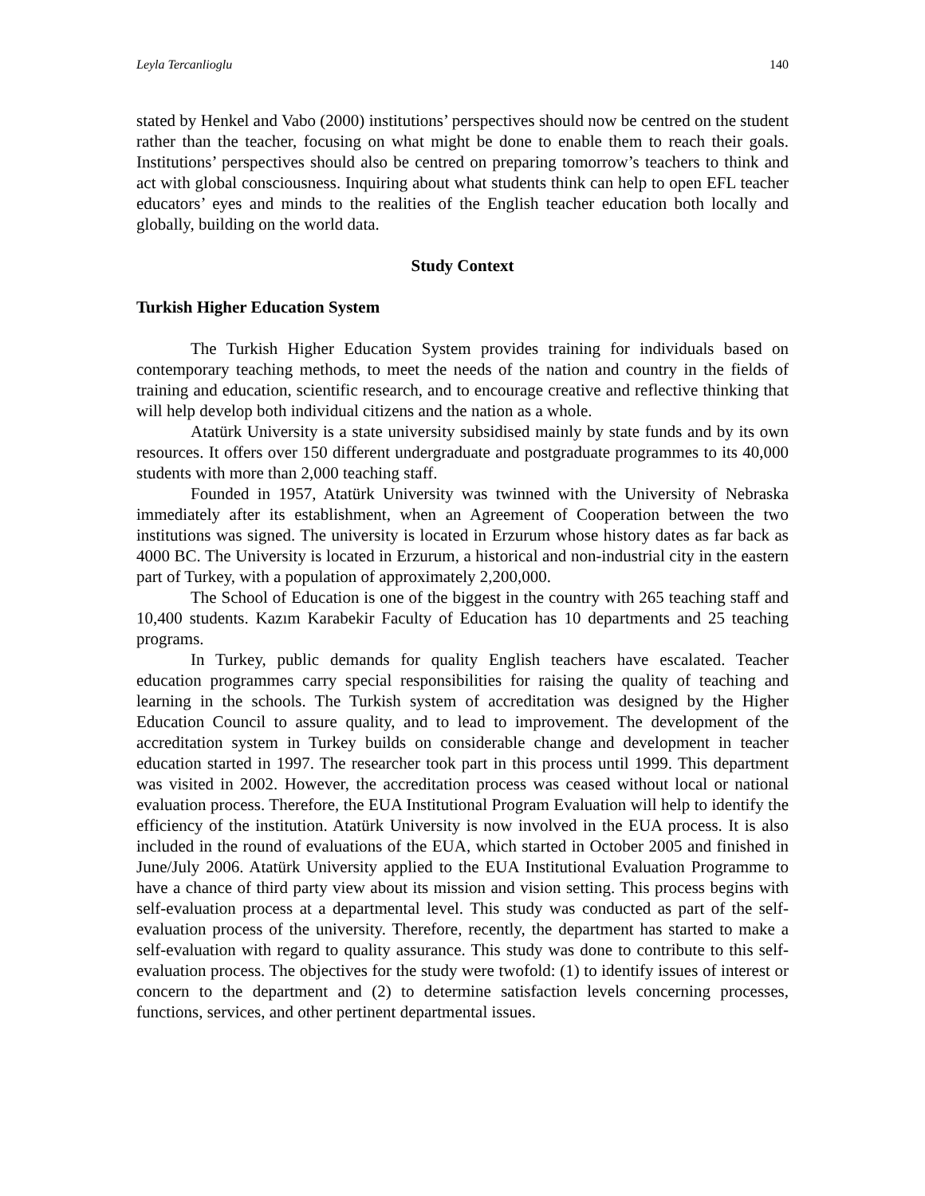Leyla Tercanlioglu 140
stated by Henkel and Vabo (2000) institutions’ perspectives should now be centred on the student rather than the teacher, focusing on what might be done to enable them to reach their goals. Institutions’ perspectives should also be centred on preparing tomorrow’s teachers to think and act with global consciousness. Inquiring about what students think can help to open EFL teacher educators’ eyes and minds to the realities of the English teacher education both locally and globally, building on the world data.
Study Context
Turkish Higher Education System
The Turkish Higher Education System provides training for individuals based on contemporary teaching methods, to meet the needs of the nation and country in the fields of training and education, scientific research, and to encourage creative and reflective thinking that will help develop both individual citizens and the nation as a whole.
Atatürk University is a state university subsidised mainly by state funds and by its own resources. It offers over 150 different undergraduate and postgraduate programmes to its 40,000 students with more than 2,000 teaching staff.
Founded in 1957, Atatürk University was twinned with the University of Nebraska immediately after its establishment, when an Agreement of Cooperation between the two institutions was signed. The university is located in Erzurum whose history dates as far back as 4000 BC. The University is located in Erzurum, a historical and non-industrial city in the eastern part of Turkey, with a population of approximately 2,200,000.
The School of Education is one of the biggest in the country with 265 teaching staff and 10,400 students. Kazım Karabekir Faculty of Education has 10 departments and 25 teaching programs.
In Turkey, public demands for quality English teachers have escalated. Teacher education programmes carry special responsibilities for raising the quality of teaching and learning in the schools. The Turkish system of accreditation was designed by the Higher Education Council to assure quality, and to lead to improvement. The development of the accreditation system in Turkey builds on considerable change and development in teacher education started in 1997. The researcher took part in this process until 1999. This department was visited in 2002. However, the accreditation process was ceased without local or national evaluation process. Therefore, the EUA Institutional Program Evaluation will help to identify the efficiency of the institution. Atatürk University is now involved in the EUA process. It is also included in the round of evaluations of the EUA, which started in October 2005 and finished in June/July 2006. Atatürk University applied to the EUA Institutional Evaluation Programme to have a chance of third party view about its mission and vision setting. This process begins with self-evaluation process at a departmental level. This study was conducted as part of the self-evaluation process of the university. Therefore, recently, the department has started to make a self-evaluation with regard to quality assurance. This study was done to contribute to this self-evaluation process. The objectives for the study were twofold: (1) to identify issues of interest or concern to the department and (2) to determine satisfaction levels concerning processes, functions, services, and other pertinent departmental issues.